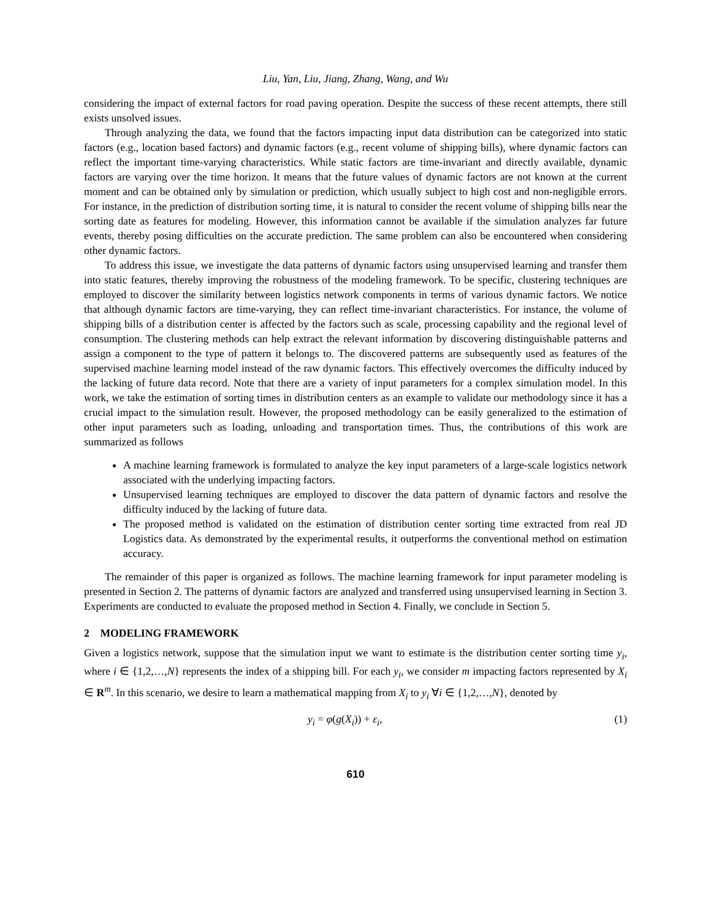Liu, Yan, Liu, Jiang, Zhang, Wang, and Wu
considering the impact of external factors for road paving operation. Despite the success of these recent attempts, there still exists unsolved issues.
Through analyzing the data, we found that the factors impacting input data distribution can be categorized into static factors (e.g., location based factors) and dynamic factors (e.g., recent volume of shipping bills), where dynamic factors can reflect the important time-varying characteristics. While static factors are time-invariant and directly available, dynamic factors are varying over the time horizon. It means that the future values of dynamic factors are not known at the current moment and can be obtained only by simulation or prediction, which usually subject to high cost and non-negligible errors. For instance, in the prediction of distribution sorting time, it is natural to consider the recent volume of shipping bills near the sorting date as features for modeling. However, this information cannot be available if the simulation analyzes far future events, thereby posing difficulties on the accurate prediction. The same problem can also be encountered when considering other dynamic factors.
To address this issue, we investigate the data patterns of dynamic factors using unsupervised learning and transfer them into static features, thereby improving the robustness of the modeling framework. To be specific, clustering techniques are employed to discover the similarity between logistics network components in terms of various dynamic factors. We notice that although dynamic factors are time-varying, they can reflect time-invariant characteristics. For instance, the volume of shipping bills of a distribution center is affected by the factors such as scale, processing capability and the regional level of consumption. The clustering methods can help extract the relevant information by discovering distinguishable patterns and assign a component to the type of pattern it belongs to. The discovered patterns are subsequently used as features of the supervised machine learning model instead of the raw dynamic factors. This effectively overcomes the difficulty induced by the lacking of future data record. Note that there are a variety of input parameters for a complex simulation model. In this work, we take the estimation of sorting times in distribution centers as an example to validate our methodology since it has a crucial impact to the simulation result. However, the proposed methodology can be easily generalized to the estimation of other input parameters such as loading, unloading and transportation times. Thus, the contributions of this work are summarized as follows
A machine learning framework is formulated to analyze the key input parameters of a large-scale logistics network associated with the underlying impacting factors.
Unsupervised learning techniques are employed to discover the data pattern of dynamic factors and resolve the difficulty induced by the lacking of future data.
The proposed method is validated on the estimation of distribution center sorting time extracted from real JD Logistics data. As demonstrated by the experimental results, it outperforms the conventional method on estimation accuracy.
The remainder of this paper is organized as follows. The machine learning framework for input parameter modeling is presented in Section 2. The patterns of dynamic factors are analyzed and transferred using unsupervised learning in Section 3. Experiments are conducted to evaluate the proposed method in Section 4. Finally, we conclude in Section 5.
2 MODELING FRAMEWORK
Given a logistics network, suppose that the simulation input we want to estimate is the distribution center sorting time y<sub>i</sub>, where i ∈ {1,2,…,N} represents the index of a shipping bill. For each y<sub>i</sub>, we consider m impacting factors represented by X<sub>i</sub> ∈ R<sup>m</sup>. In this scenario, we desire to learn a mathematical mapping from X<sub>i</sub> to y<sub>i</sub> ∀i ∈ {1,2,…,N}, denoted by
y<sub>i</sub> = φ(g(X<sub>i</sub>)) + ε<sub>i</sub>, (1)
610